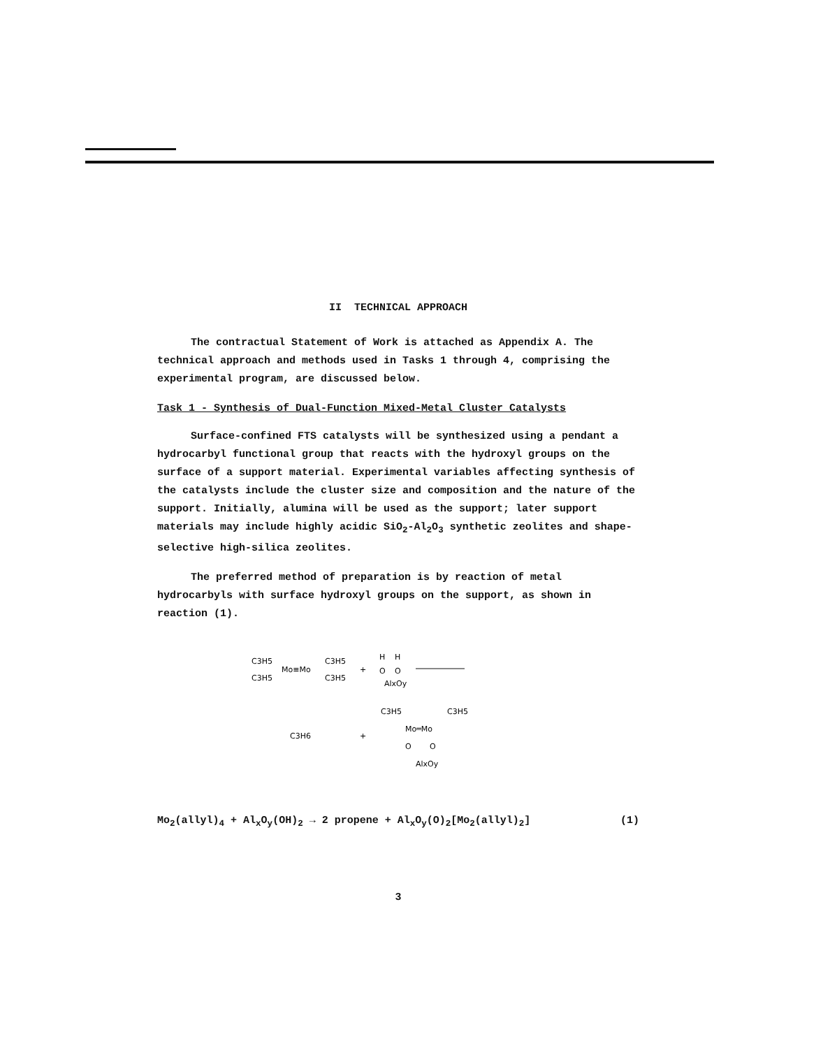II TECHNICAL APPROACH
The contractual Statement of Work is attached as Appendix A. The technical approach and methods used in Tasks 1 through 4, comprising the experimental program, are discussed below.
Task 1 - Synthesis of Dual-Function Mixed-Metal Cluster Catalysts
Surface-confined FTS catalysts will be synthesized using a pendant a hydrocarbyl functional group that reacts with the hydroxyl groups on the surface of a support material. Experimental variables affecting synthesis of the catalysts include the cluster size and composition and the nature of the support. Initially, alumina will be used as the support; later support materials may include highly acidic SiO<sub>2</sub>-Al<sub>2</sub>O<sub>3</sub> synthetic zeolites and shape-selective high-silica zeolites.
The preferred method of preparation is by reaction of metal hydrocarbyls with surface hydroxyl groups on the support, as shown in reaction (1).
C3H5
C3H5
Mo≡Mo
C3H5
C3H5
+
H
H
O
O
AlxOy
C3H6
+
C3H5
C3H5
Mo═Mo
O
O
AlxOy
Mo<sub>2</sub>(allyl)<sub>4</sub> + Al<sub>x</sub>O<sub>y</sub>(OH)<sub>2</sub> → 2 propene + Al<sub>x</sub>O<sub>y</sub>(O)<sub>2</sub>[Mo<sub>2</sub>(allyl)<sub>2</sub>] (1)
3